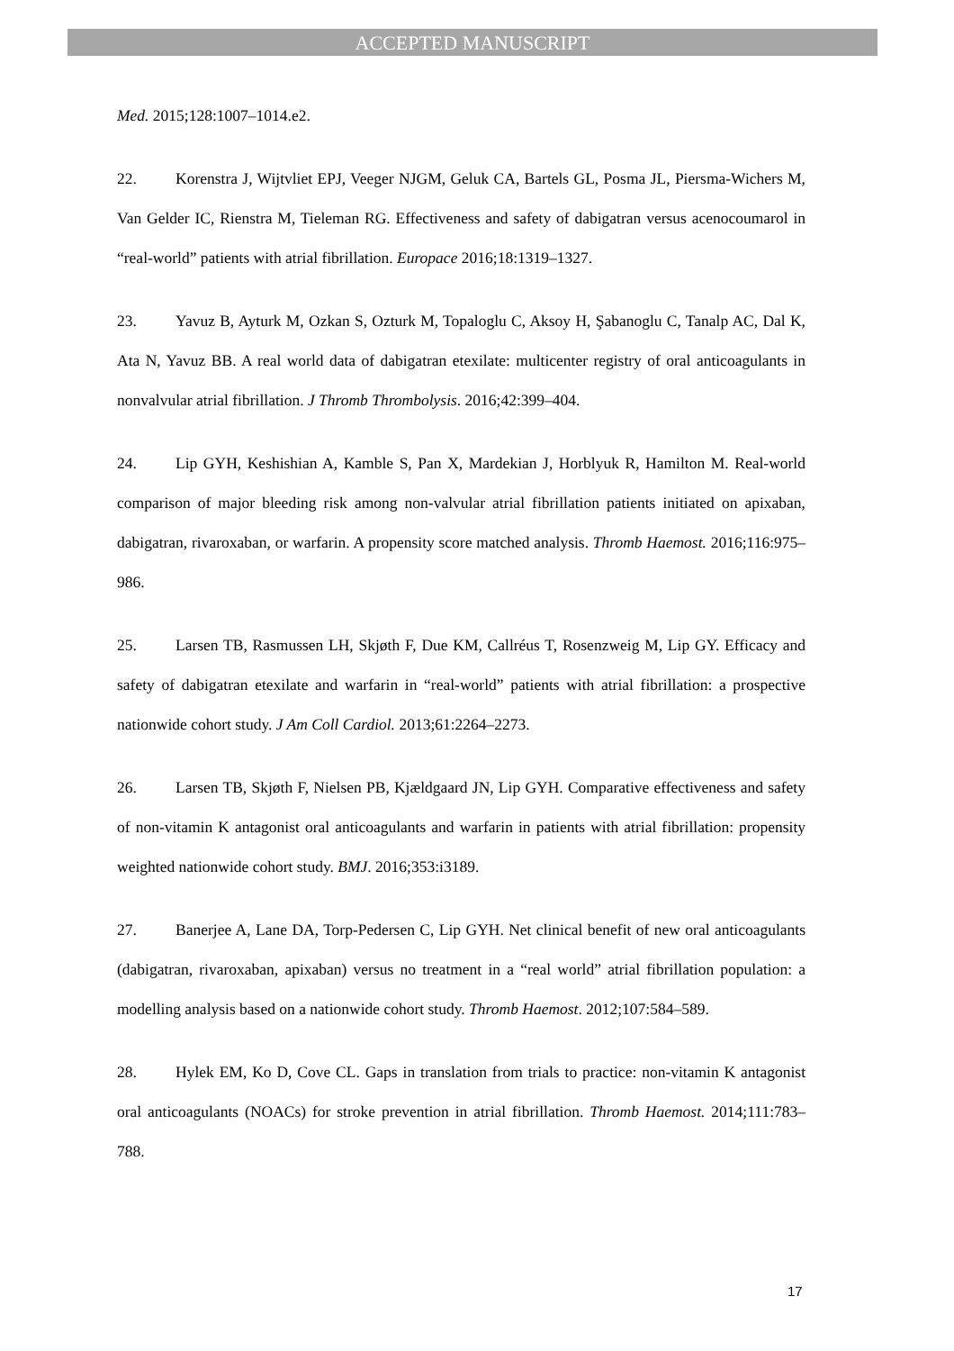ACCEPTED MANUSCRIPT
Med. 2015;128:1007–1014.e2.
22. Korenstra J, Wijtvliet EPJ, Veeger NJGM, Geluk CA, Bartels GL, Posma JL, Piersma-Wichers M, Van Gelder IC, Rienstra M, Tieleman RG. Effectiveness and safety of dabigatran versus acenocoumarol in “real-world” patients with atrial fibrillation. Europace 2016;18:1319–1327.
23. Yavuz B, Ayturk M, Ozkan S, Ozturk M, Topaloglu C, Aksoy H, Şabanoglu C, Tanalp AC, Dal K, Ata N, Yavuz BB. A real world data of dabigatran etexilate: multicenter registry of oral anticoagulants in nonvalvular atrial fibrillation. J Thromb Thrombolysis. 2016;42:399–404.
24. Lip GYH, Keshishian A, Kamble S, Pan X, Mardekian J, Horblyuk R, Hamilton M. Real-world comparison of major bleeding risk among non-valvular atrial fibrillation patients initiated on apixaban, dabigatran, rivaroxaban, or warfarin. A propensity score matched analysis. Thromb Haemost. 2016;116:975–986.
25. Larsen TB, Rasmussen LH, Skjøth F, Due KM, Callréus T, Rosenzweig M, Lip GY. Efficacy and safety of dabigatran etexilate and warfarin in “real-world” patients with atrial fibrillation: a prospective nationwide cohort study. J Am Coll Cardiol. 2013;61:2264–2273.
26. Larsen TB, Skjøth F, Nielsen PB, Kjældgaard JN, Lip GYH. Comparative effectiveness and safety of non-vitamin K antagonist oral anticoagulants and warfarin in patients with atrial fibrillation: propensity weighted nationwide cohort study. BMJ. 2016;353:i3189.
27. Banerjee A, Lane DA, Torp-Pedersen C, Lip GYH. Net clinical benefit of new oral anticoagulants (dabigatran, rivaroxaban, apixaban) versus no treatment in a “real world” atrial fibrillation population: a modelling analysis based on a nationwide cohort study. Thromb Haemost. 2012;107:584–589.
28. Hylek EM, Ko D, Cove CL. Gaps in translation from trials to practice: non-vitamin K antagonist oral anticoagulants (NOACs) for stroke prevention in atrial fibrillation. Thromb Haemost. 2014;111:783–788.
17